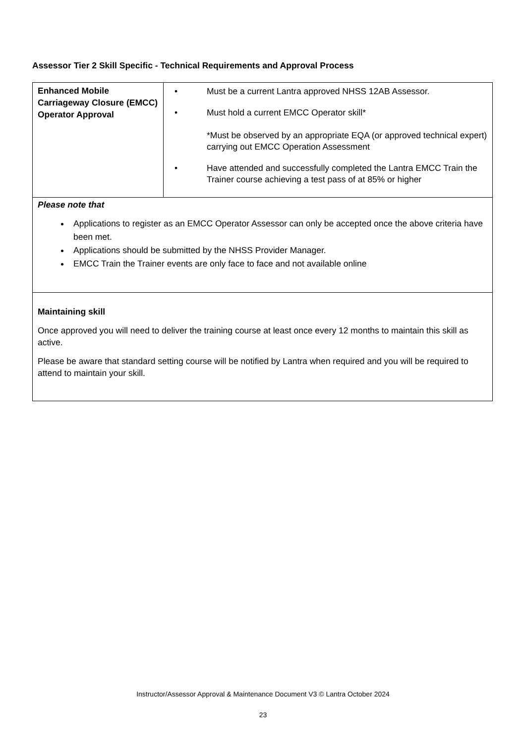Assessor Tier 2 Skill Specific - Technical Requirements and Approval Process
| Enhanced Mobile Carriageway Closure (EMCC) Operator Approval | • Must be a current Lantra approved NHSS 12AB Assessor. • Must hold a current EMCC Operator skill* *Must be observed by an appropriate EQA (or approved technical expert) carrying out EMCC Operation Assessment • Have attended and successfully completed the Lantra EMCC Train the Trainer course achieving a test pass of at 85% or higher |
| Please note that Applications to register as an EMCC Operator Assessor can only be accepted once the above criteria have been met. Applications should be submitted by the NHSS Provider Manager. EMCC Train the Trainer events are only face to face and not available online | |
| Maintaining skill Once approved you will need to deliver the training course at least once every 12 months to maintain this skill as active. Please be aware that standard setting course will be notified by Lantra when required and you will be required to attend to maintain your skill. | |
Instructor/Assessor Approval & Maintenance Document V3 © Lantra October 2024
23